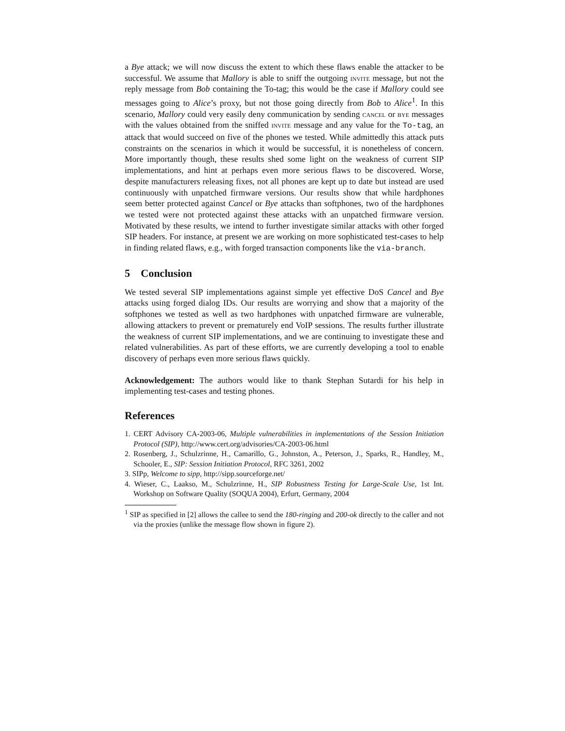a Bye attack; we will now discuss the extent to which these flaws enable the attacker to be successful. We assume that Mallory is able to sniff the outgoing invite message, but not the reply message from Bob containing the To-tag; this would be the case if Mallory could see messages going to Alice’s proxy, but not those going directly from Bob to Alice<sup>1</sup>. In this scenario, Mallory could very easily deny communication by sending cancel or bye messages with the values obtained from the sniffed invite message and any value for the To-tag, an attack that would succeed on five of the phones we tested. While admittedly this attack puts constraints on the scenarios in which it would be successful, it is nonetheless of concern. More importantly though, these results shed some light on the weakness of current SIP implementations, and hint at perhaps even more serious flaws to be discovered. Worse, despite manufacturers releasing fixes, not all phones are kept up to date but instead are used continuously with unpatched firmware versions. Our results show that while hardphones seem better protected against Cancel or Bye attacks than softphones, two of the hardphones we tested were not protected against these attacks with an unpatched firmware version. Motivated by these results, we intend to further investigate similar attacks with other forged SIP headers. For instance, at present we are working on more sophisticated test-cases to help in finding related flaws, e.g., with forged transaction components like the via-branch.
5 Conclusion
We tested several SIP implementations against simple yet effective DoS Cancel and Bye attacks using forged dialog IDs. Our results are worrying and show that a majority of the softphones we tested as well as two hardphones with unpatched firmware are vulnerable, allowing attackers to prevent or prematurely end VoIP sessions. The results further illustrate the weakness of current SIP implementations, and we are continuing to investigate these and related vulnerabilities. As part of these efforts, we are currently developing a tool to enable discovery of perhaps even more serious flaws quickly.
Acknowledgement: The authors would like to thank Stephan Sutardi for his help in implementing test-cases and testing phones.
References
1. CERT Advisory CA-2003-06, Multiple vulnerabilities in implementations of the Session Initiation Protocol (SIP), http://www.cert.org/advisories/CA-2003-06.html
2. Rosenberg, J., Schulzrinne, H., Camarillo, G., Johnston, A., Peterson, J., Sparks, R., Handley, M., Schooler, E., SIP: Session Initiation Protocol, RFC 3261, 2002
3. SIPp, Welcome to sipp, http://sipp.sourceforge.net/
4. Wieser, C., Laakso, M., Schulzrinne, H., SIP Robustness Testing for Large-Scale Use, 1st Int. Workshop on Software Quality (SOQUA 2004), Erfurt, Germany, 2004
<sup>1</sup> SIP as specified in [2] allows the callee to send the 180-ringing and 200-ok directly to the caller and not via the proxies (unlike the message flow shown in figure 2).